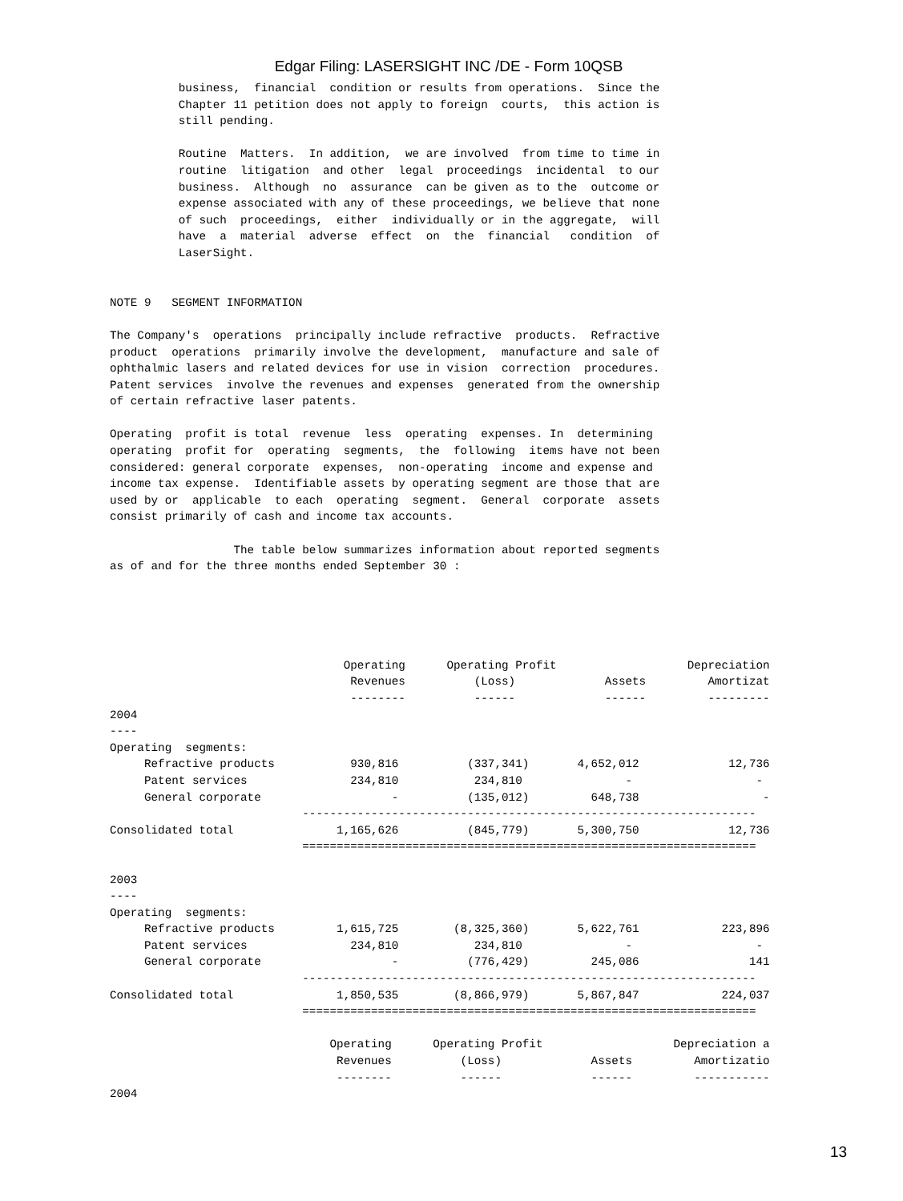Edgar Filing: LASERSIGHT INC /DE - Form 10QSB
          business,  financial  condition or results from operations.  Since the
          Chapter 11 petition does not apply to foreign  courts,  this action is
          still pending.

          Routine  Matters.  In addition,  we are involved  from time to time in
          routine  litigation  and other  legal  proceedings  incidental  to our
          business.  Although  no  assurance  can be given as to the  outcome or
          expense associated with any of these proceedings, we believe that none
          of such  proceedings,  either  individually or in the aggregate,  will
          have  a  material  adverse  effect  on  the  financial   condition  of
          LaserSight.


NOTE 9   SEGMENT INFORMATION

The Company's  operations  principally include refractive  products.  Refractive
product  operations  primarily involve the development,  manufacture and sale of
ophthalmic lasers and related devices for use in vision  correction  procedures.
Patent services  involve the revenues and expenses  generated from the ownership
of certain refractive laser patents.

Operating  profit is total  revenue  less  operating  expenses. In  determining
operating  profit for  operating  segments,  the  following  items have not been
considered: general corporate  expenses,  non-operating  income and expense and
income tax expense.  Identifiable assets by operating segment are those that are
used by or  applicable  to each  operating  segment.  General  corporate  assets
consist primarily of cash and income tax accounts.

                  The table below summarizes information about reported segments
as of and for the three months ended September 30 :





                                  Operating      Operating Profit                   Depreciation
                                   Revenues          (Loss)             Assets         Amortizat
                                   --------          ------             ------         ---------
2004
----
Operating  segments:
     Refractive products           930,816          (337,341)       4,652,012             12,736
     Patent services               234,810           234,810               -                  -
     General corporate                   -          (135,012)         648,738                  -
                            ------------------------------------------------------------------
Consolidated total               1,165,626          (845,779)       5,300,750             12,736
                            ==================================================================

2003
----
Operating  segments:
     Refractive products         1,615,725        (8,325,360)       5,622,761            223,896
     Patent services               234,810           234,810               -                  -
     General corporate                   -          (776,429)         245,086                141
                            ------------------------------------------------------------------
Consolidated total               1,850,535        (8,866,979)       5,867,847            224,037
                            ==================================================================

                                Operating      Operating Profit                   Depreciation a
                                 Revenues          (Loss)             Assets         Amortizatio
                                 --------          ------             ------         -----------
2004
13